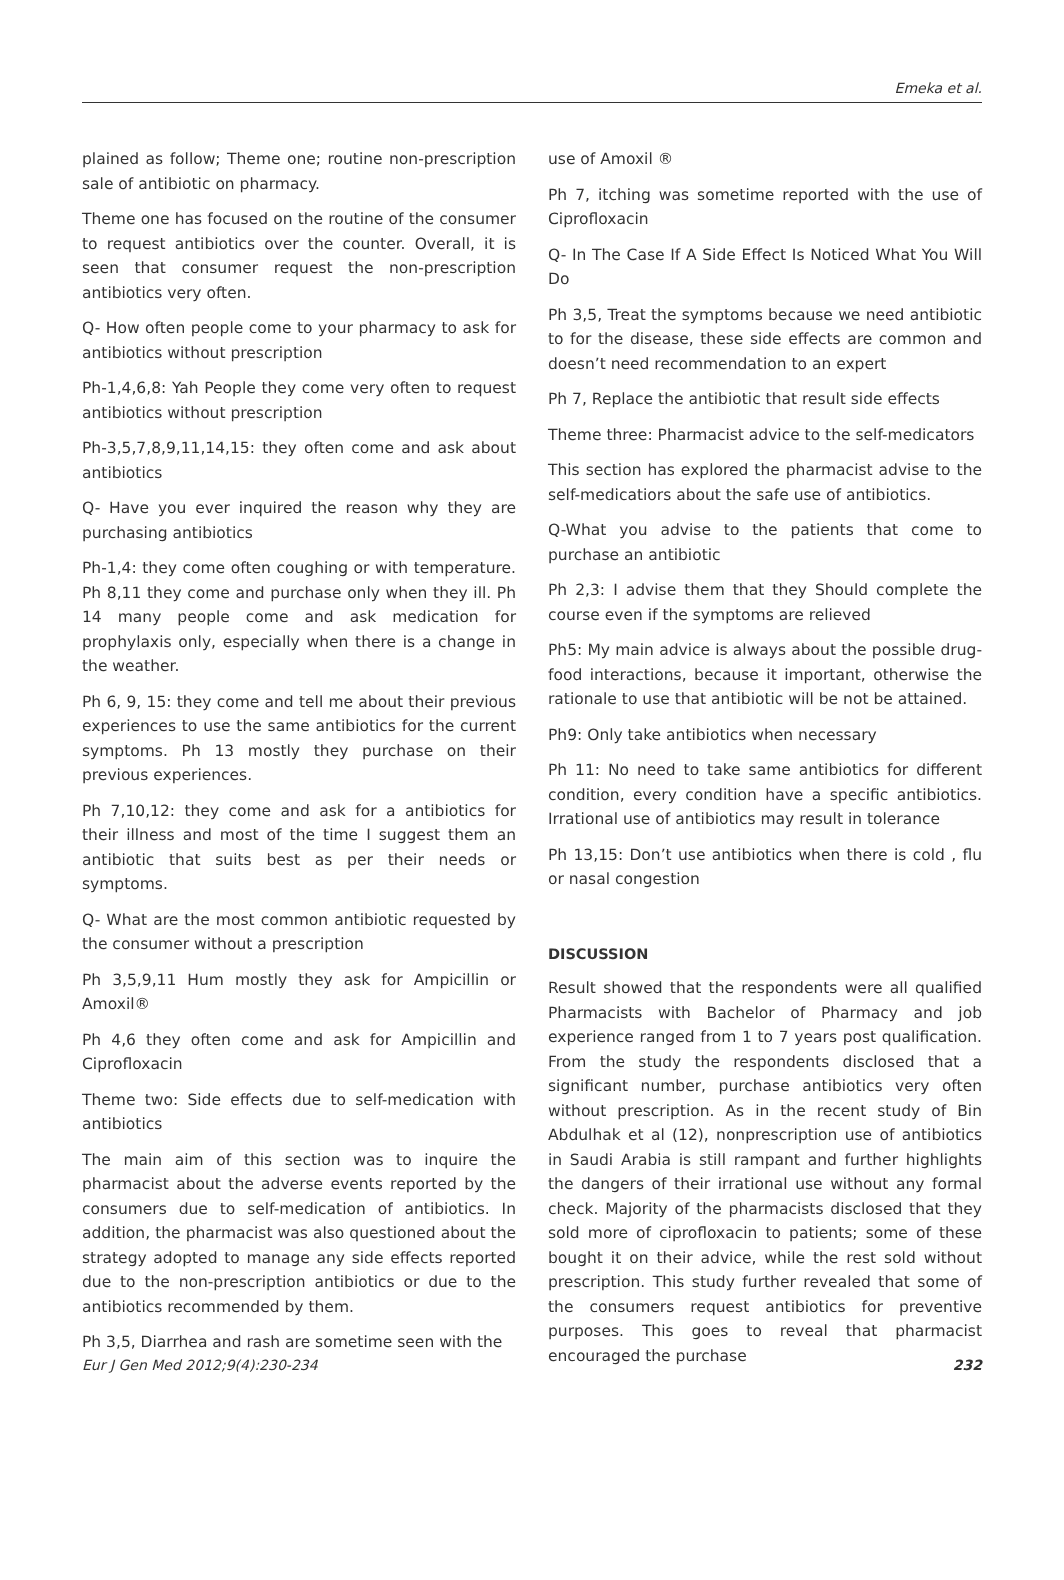Emeka et al.
plained as follow; Theme one; routine non-prescription sale of antibiotic on pharmacy.
Theme one has focused on the routine of the consumer to request antibiotics over the counter. Overall, it is seen that consumer request the non-prescription antibiotics very often.
Q- How often people come to your pharmacy to ask for antibiotics without prescription
Ph-1,4,6,8: Yah People they come very often to request antibiotics without prescription
Ph-3,5,7,8,9,11,14,15: they often come and ask about antibiotics
Q- Have you ever inquired the reason why they are purchasing antibiotics
Ph-1,4: they come often coughing or with temperature. Ph 8,11 they come and purchase only when they ill. Ph 14 many people come and ask medication for prophylaxis only, especially when there is a change in the weather.
Ph 6, 9, 15: they come and tell me about their previous experiences to use the same antibiotics for the current symptoms. Ph 13 mostly they purchase on their previous experiences.
Ph 7,10,12: they come and ask for a antibiotics for their illness and most of the time I suggest them an antibiotic that suits best as per their needs or symptoms.
Q- What are the most common antibiotic requested by the consumer without a prescription
Ph 3,5,9,11 Hum mostly they ask for Ampicillin or Amoxil®
Ph 4,6 they often come and ask for Ampicillin and Ciprofloxacin
Theme two: Side effects due to self-medication with antibiotics
The main aim of this section was to inquire the pharmacist about the adverse events reported by the consumers due to self-medication of antibiotics. In addition, the pharmacist was also questioned about the strategy adopted to manage any side effects reported due to the non-prescription antibiotics or due to the antibiotics recommended by them.
Ph 3,5, Diarrhea and rash are sometime seen with the
use of Amoxil ®
Ph 7, itching was sometime reported with the use of Ciprofloxacin
Q- In The Case If A Side Effect Is Noticed What You Will Do
Ph 3,5, Treat the symptoms because we need antibiotic to for the disease, these side effects are common and doesn’t need recommendation to an expert
Ph 7, Replace the antibiotic that result side effects
Theme three: Pharmacist advice to the self-medicators
This section has explored the pharmacist advise to the self-medicatiors about the safe use of antibiotics.
Q-What you advise to the patients that come to purchase an antibiotic
Ph 2,3: I advise them that they Should complete the course even if the symptoms are relieved
Ph5: My main advice is always about the possible drug-food interactions, because it important, otherwise the rationale to use that antibiotic will be not be attained.
Ph9: Only take antibiotics when necessary
Ph 11: No need to take same antibiotics for different condition, every condition have a specific antibiotics. Irrational use of antibiotics may result in tolerance
Ph 13,15: Don’t use antibiotics when there is cold , flu or nasal congestion
DISCUSSION
Result showed that the respondents were all qualified Pharmacists with Bachelor of Pharmacy and job experience ranged from 1 to 7 years post qualification. From the study the respondents disclosed that a significant number, purchase antibiotics very often without prescription. As in the recent study of Bin Abdulhak et al (12), nonprescription use of antibiotics in Saudi Arabia is still rampant and further highlights the dangers of their irrational use without any formal check. Majority of the pharmacists disclosed that they sold more of ciprofloxacin to patients; some of these bought it on their advice, while the rest sold without prescription. This study further revealed that some of the consumers request antibiotics for preventive purposes. This goes to reveal that pharmacist encouraged the purchase
Eur J Gen Med 2012;9(4):230-234 232